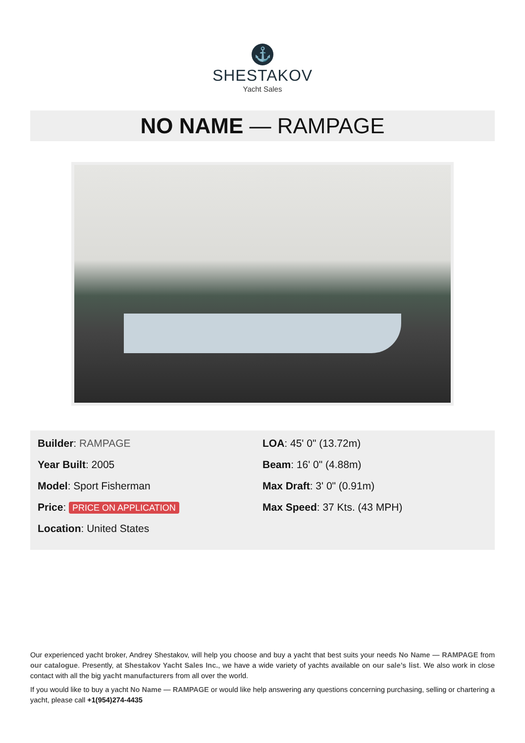⚓
SHESTAKOV
Yacht Sales
NO NAME — RAMPAGE
Builder: RAMPAGE
Year Built: 2005
Model: Sport Fisherman
Price: PRICE ON APPLICATION
Location: United States
LOA: 45' 0" (13.72m)
Beam: 16' 0" (4.88m)
Max Draft: 3' 0" (0.91m)
Max Speed: 37 Kts. (43 MPH)
Our experienced yacht broker, Andrey Shestakov, will help you choose and buy a yacht that best suits your needs No Name — RAMPAGE from our catalogue. Presently, at Shestakov Yacht Sales Inc., we have a wide variety of yachts available on our sale’s list. We also work in close contact with all the big yacht manufacturers from all over the world.
If you would like to buy a yacht No Name — RAMPAGE or would like help answering any questions concerning purchasing, selling or chartering a yacht, please call +1(954)274-4435